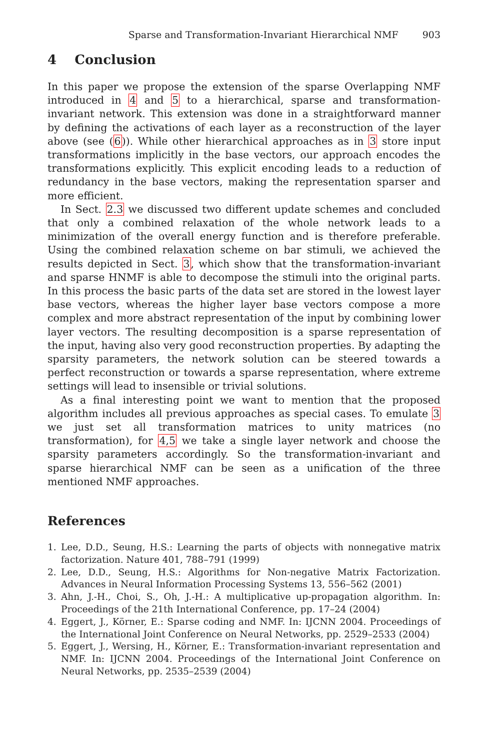Sparse and Transformation-Invariant Hierarchical NMF 903
4 Conclusion
In this paper we propose the extension of the sparse Overlapping NMF introduced in 4 and 5 to a hierarchical, sparse and transformation-invariant network. This extension was done in a straightforward manner by defining the activations of each layer as a reconstruction of the layer above (see (6)). While other hierarchical approaches as in 3 store input transformations implicitly in the base vectors, our approach encodes the transformations explicitly. This explicit encoding leads to a reduction of redundancy in the base vectors, making the representation sparser and more efficient.
In Sect. 2.3 we discussed two different update schemes and concluded that only a combined relaxation of the whole network leads to a minimization of the overall energy function and is therefore preferable. Using the combined relaxation scheme on bar stimuli, we achieved the results depicted in Sect. 3, which show that the transformation-invariant and sparse HNMF is able to decompose the stimuli into the original parts. In this process the basic parts of the data set are stored in the lowest layer base vectors, whereas the higher layer base vectors compose a more complex and more abstract representation of the input by combining lower layer vectors. The resulting decomposition is a sparse representation of the input, having also very good reconstruction properties. By adapting the sparsity parameters, the network solution can be steered towards a perfect reconstruction or towards a sparse representation, where extreme settings will lead to insensible or trivial solutions.
As a final interesting point we want to mention that the proposed algorithm includes all previous approaches as special cases. To emulate 3 we just set all transformation matrices to unity matrices (no transformation), for 4,5 we take a single layer network and choose the sparsity parameters accordingly. So the transformation-invariant and sparse hierarchical NMF can be seen as a unification of the three mentioned NMF approaches.
References
1. Lee, D.D., Seung, H.S.: Learning the parts of objects with nonnegative matrix factorization. Nature 401, 788–791 (1999)
2. Lee, D.D., Seung, H.S.: Algorithms for Non-negative Matrix Factorization. Advances in Neural Information Processing Systems 13, 556–562 (2001)
3. Ahn, J.-H., Choi, S., Oh, J.-H.: A multiplicative up-propagation algorithm. In: Proceedings of the 21th International Conference, pp. 17–24 (2004)
4. Eggert, J., Körner, E.: Sparse coding and NMF. In: IJCNN 2004. Proceedings of the International Joint Conference on Neural Networks, pp. 2529–2533 (2004)
5. Eggert, J., Wersing, H., Körner, E.: Transformation-invariant representation and NMF. In: IJCNN 2004. Proceedings of the International Joint Conference on Neural Networks, pp. 2535–2539 (2004)